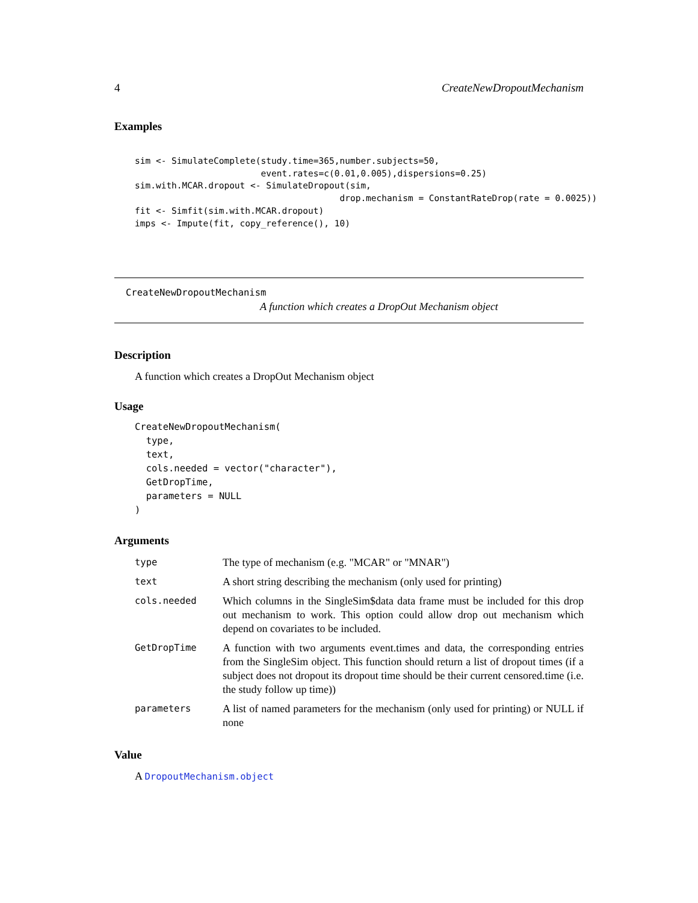4 CreateNewDropoutMechanism
Examples
sim <- SimulateComplete(study.time=365,number.subjects=50,
                        event.rates=c(0.01,0.005),dispersions=0.25)
sim.with.MCAR.dropout <- SimulateDropout(sim,
                                       drop.mechanism = ConstantRateDrop(rate = 0.0025))
fit <- Simfit(sim.with.MCAR.dropout)
imps <- Impute(fit, copy_reference(), 10)
CreateNewDropoutMechanism
A function which creates a DropOut Mechanism object
Description
A function which creates a DropOut Mechanism object
Usage
CreateNewDropoutMechanism(
  type,
  text,
  cols.needed = vector("character"),
  GetDropTime,
  parameters = NULL
)
Arguments
| type | The type of mechanism (e.g. "MCAR" or "MNAR") |
| text | A short string describing the mechanism (only used for printing) |
| cols.needed | Which columns in the SingleSim$data data frame must be included for this drop out mechanism to work. This option could allow drop out mechanism which depend on covariates to be included. |
| GetDropTime | A function with two arguments event.times and data, the corresponding entries from the SingleSim object. This function should return a list of dropout times (if a subject does not dropout its dropout time should be their current censored.time (i.e. the study follow up time)) |
| parameters | A list of named parameters for the mechanism (only used for printing) or NULL if none |
Value
A DropoutMechanism.object